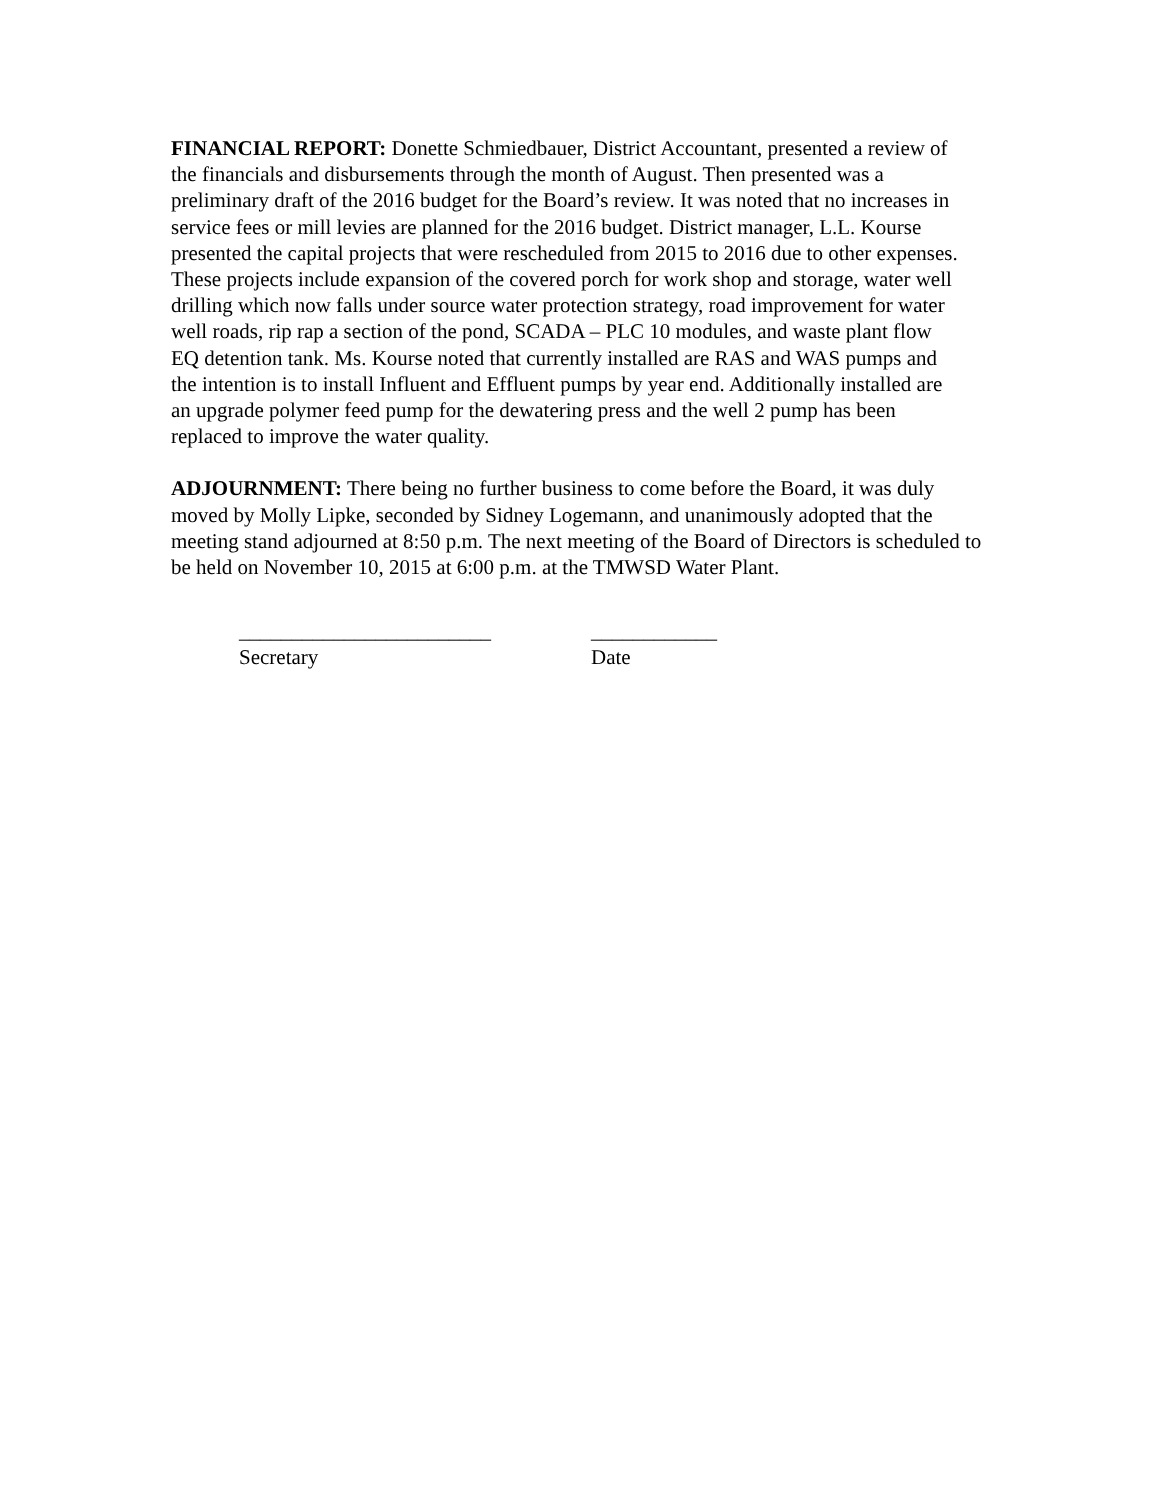FINANCIAL REPORT: Donette Schmiedbauer, District Accountant, presented a review of the financials and disbursements through the month of August. Then presented was a preliminary draft of the 2016 budget for the Board’s review. It was noted that no increases in service fees or mill levies are planned for the 2016 budget. District manager, L.L. Kourse presented the capital projects that were rescheduled from 2015 to 2016 due to other expenses. These projects include expansion of the covered porch for work shop and storage, water well drilling which now falls under source water protection strategy, road improvement for water well roads, rip rap a section of the pond, SCADA – PLC 10 modules, and waste plant flow EQ detention tank. Ms. Kourse noted that currently installed are RAS and WAS pumps and the intention is to install Influent and Effluent pumps by year end. Additionally installed are an upgrade polymer feed pump for the dewatering press and the well 2 pump has been replaced to improve the water quality.
ADJOURNMENT: There being no further business to come before the Board, it was duly moved by Molly Lipke, seconded by Sidney Logemann, and unanimously adopted that the meeting stand adjourned at 8:50 p.m. The next meeting of the Board of Directors is scheduled to be held on November 10, 2015 at 6:00 p.m. at the TMWSD Water Plant.
________________________
Secretary
____________
Date